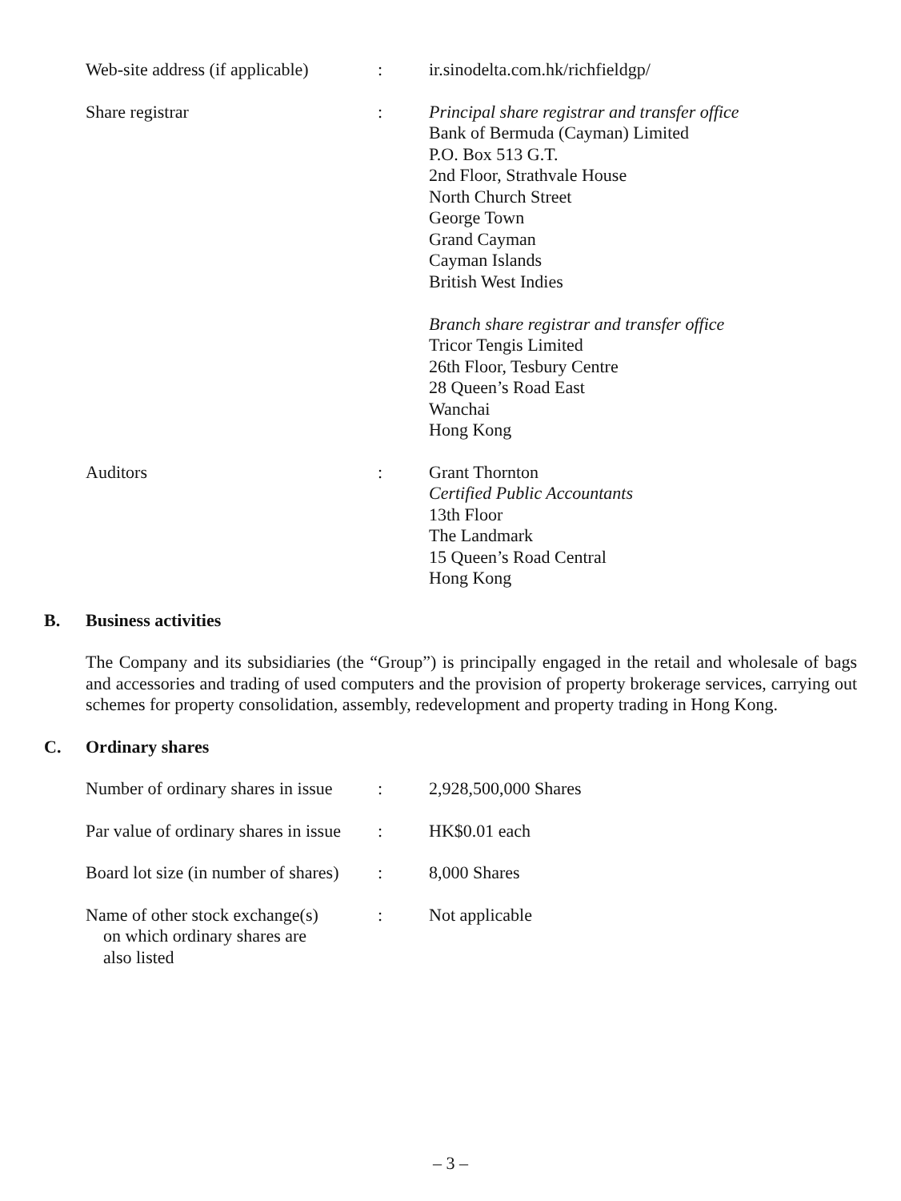Web-site address (if applicable)
: ir.sinodelta.com.hk/richfieldgp/
Share registrar : Principal share registrar and transfer office
Bank of Bermuda (Cayman) Limited
P.O. Box 513 G.T.
2nd Floor, Strathvale House
North Church Street
George Town
Grand Cayman
Cayman Islands
British West Indies
Branch share registrar and transfer office
Tricor Tengis Limited
26th Floor, Tesbury Centre
28 Queen’s Road East
Wanchai
Hong Kong
Auditors : Grant Thornton
Certified Public Accountants
13th Floor
The Landmark
15 Queen’s Road Central
Hong Kong
B. Business activities
The Company and its subsidiaries (the “Group”) is principally engaged in the retail and wholesale of bags and accessories and trading of used computers and the provision of property brokerage services, carrying out schemes for property consolidation, assembly, redevelopment and property trading in Hong Kong.
C. Ordinary shares
Number of ordinary shares in issue
: 2,928,500,000 Shares
Par value of ordinary shares in issue
: HK$0.01 each
Board lot size (in number of shares)
: 8,000 Shares
Name of other stock exchange(s)
on which ordinary shares are
also listed
: Not applicable
– 3 –